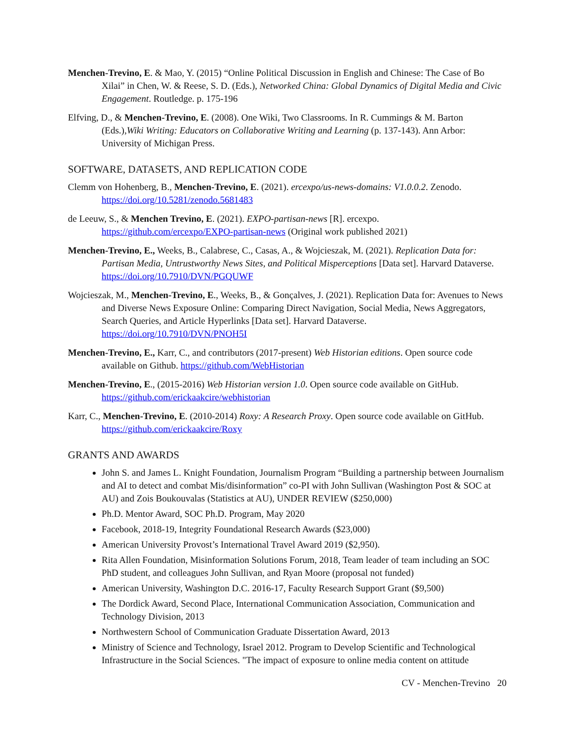Menchen-Trevino, E. & Mao, Y. (2015) “Online Political Discussion in English and Chinese: The Case of Bo Xilai” in Chen, W. & Reese, S. D. (Eds.), Networked China: Global Dynamics of Digital Media and Civic Engagement. Routledge. p. 175-196
Elfving, D., & Menchen-Trevino, E. (2008). One Wiki, Two Classrooms. In R. Cummings & M. Barton (Eds.),Wiki Writing: Educators on Collaborative Writing and Learning (p. 137-143). Ann Arbor: University of Michigan Press.
SOFTWARE, DATASETS, AND REPLICATION CODE
Clemm von Hohenberg, B., Menchen-Trevino, E. (2021). ercexpo/us-news-domains: V1.0.0.2. Zenodo. https://doi.org/10.5281/zenodo.5681483
de Leeuw, S., & Menchen Trevino, E. (2021). EXPO-partisan-news [R]. ercexpo. https://github.com/ercexpo/EXPO-partisan-news (Original work published 2021)
Menchen-Trevino, E., Weeks, B., Calabrese, C., Casas, A., & Wojcieszak, M. (2021). Replication Data for: Partisan Media, Untrustworthy News Sites, and Political Misperceptions [Data set]. Harvard Dataverse. https://doi.org/10.7910/DVN/PGQUWF
Wojcieszak, M., Menchen-Trevino, E., Weeks, B., & Gonçalves, J. (2021). Replication Data for: Avenues to News and Diverse News Exposure Online: Comparing Direct Navigation, Social Media, News Aggregators, Search Queries, and Article Hyperlinks [Data set]. Harvard Dataverse. https://doi.org/10.7910/DVN/PNOH5I
Menchen-Trevino, E., Karr, C., and contributors (2017-present) Web Historian editions. Open source code available on Github. https://github.com/WebHistorian
Menchen-Trevino, E., (2015-2016) Web Historian version 1.0. Open source code available on GitHub. https://github.com/erickaakcire/webhistorian
Karr, C., Menchen-Trevino, E. (2010-2014) Roxy: A Research Proxy. Open source code available on GitHub. https://github.com/erickaakcire/Roxy
GRANTS AND AWARDS
John S. and James L. Knight Foundation, Journalism Program “Building a partnership between Journalism and AI to detect and combat Mis/disinformation” co-PI with John Sullivan (Washington Post & SOC at AU) and Zois Boukouvalas (Statistics at AU), UNDER REVIEW ($250,000)
Ph.D. Mentor Award, SOC Ph.D. Program, May 2020
Facebook, 2018-19, Integrity Foundational Research Awards ($23,000)
American University Provost’s International Travel Award 2019 ($2,950).
Rita Allen Foundation, Misinformation Solutions Forum, 2018, Team leader of team including an SOC PhD student, and colleagues John Sullivan, and Ryan Moore (proposal not funded)
American University, Washington D.C. 2016-17, Faculty Research Support Grant ($9,500)
The Dordick Award, Second Place, International Communication Association, Communication and Technology Division, 2013
Northwestern School of Communication Graduate Dissertation Award, 2013
Ministry of Science and Technology, Israel 2012. Program to Develop Scientific and Technological Infrastructure in the Social Sciences. "The impact of exposure to online media content on attitude
CV - Menchen-Trevino 20